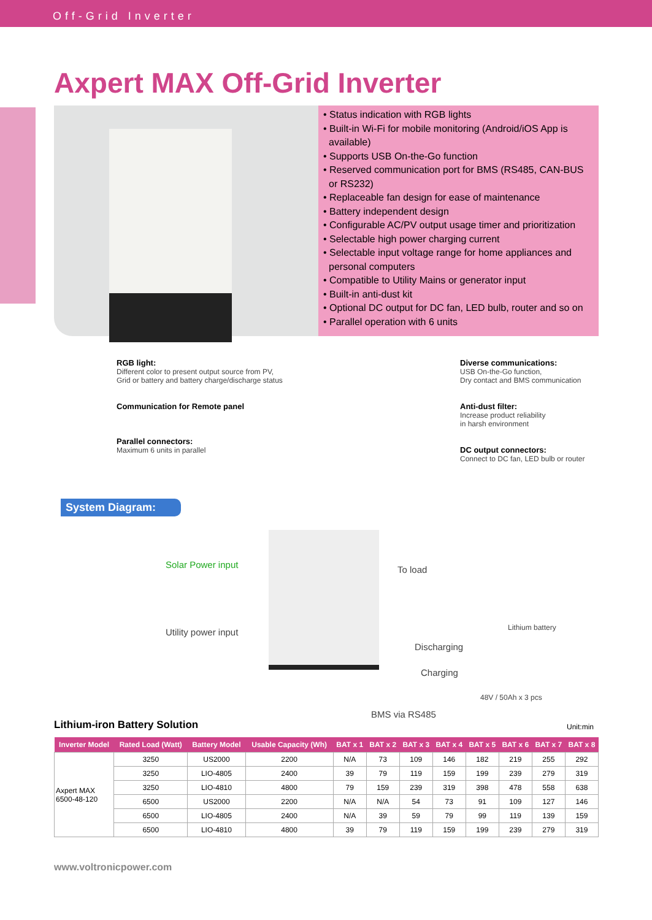Off-Grid Inverter
Axpert MAX Off-Grid Inverter
• Status indication with RGB lights
• Built-in Wi-Fi for mobile monitoring (Android/iOS App is available)
• Supports USB On-the-Go function
• Reserved communication port for BMS (RS485, CAN-BUS or RS232)
• Replaceable fan design for ease of maintenance
• Battery independent design
• Configurable AC/PV output usage timer and prioritization
• Selectable high power charging current
• Selectable input voltage range for home appliances and personal computers
• Compatible to Utility Mains or generator input
• Built-in anti-dust kit
• Optional DC output for DC fan, LED bulb, router and so on
• Parallel operation with 6 units
RGB light:
Different color to present output source from PV,
Grid or battery and battery charge/discharge status
Communication for Remote panel
Parallel connectors:
Maximum 6 units in parallel
Diverse communications:
USB On-the-Go function,
Dry contact and BMS communication
Anti-dust filter:
Increase product reliability
in harsh environment
DC output connectors:
Connect to DC fan, LED bulb or router
System Diagram:
Solar Power input To load
Utility power input Lithium battery
Discharging
Charging
48V / 50Ah x 3 pcs
BMS via RS485
Lithium-iron Battery Solution
Unit:min
| Inverter Model | Rated Load (Watt) | Battery Model | Usable Capacity (Wh) | BAT x 1 | BAT x 2 | BAT x 3 | BAT x 4 | BAT x 5 | BAT x 6 | BAT x 7 | BAT x 8 |
| --- | --- | --- | --- | --- | --- | --- | --- | --- | --- | --- | --- |
| Axpert MAX 6500-48-120 | 3250 | US2000 | 2200 | N/A | 73 | 109 | 146 | 182 | 219 | 255 | 292 |
| | 3250 | LIO-4805 | 2400 | 39 | 79 | 119 | 159 | 199 | 239 | 279 | 319 |
| | 3250 | LIO-4810 | 4800 | 79 | 159 | 239 | 319 | 398 | 478 | 558 | 638 |
| | 6500 | US2000 | 2200 | N/A | N/A | 54 | 73 | 91 | 109 | 127 | 146 |
| | 6500 | LIO-4805 | 2400 | N/A | 39 | 59 | 79 | 99 | 119 | 139 | 159 |
| | 6500 | LIO-4810 | 4800 | 39 | 79 | 119 | 159 | 199 | 239 | 279 | 319 |
www.voltronicpower.com